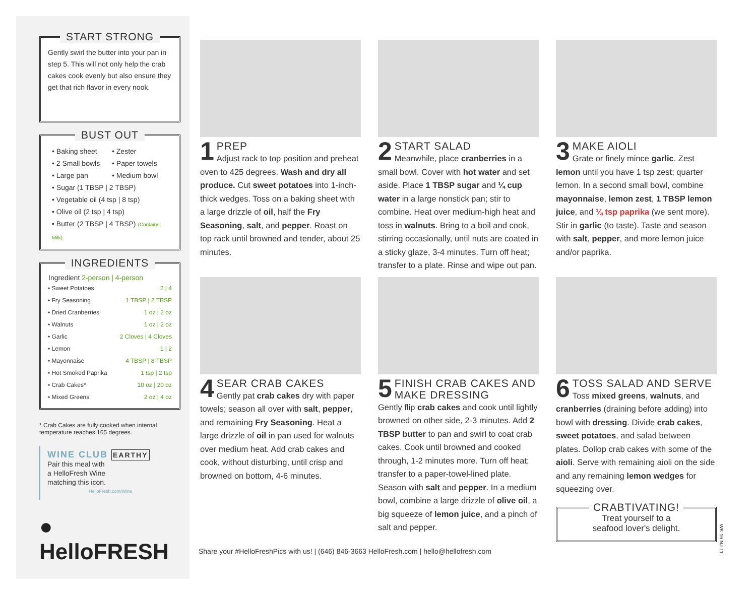START STRONG
Gently swirl the butter into your pan in step 5. This will not only help the crab cakes cook evenly but also ensure they get that rich flavor in every nook.
BUST OUT
• Baking sheet
• Zester
• 2 Small bowls
• Paper towels
• Large pan
• Medium bowl
• Sugar (1 TBSP | 2 TBSP)
• Vegetable oil (4 tsp | 8 tsp)
• Olive oil (2 tsp | 4 tsp)
• Butter (2 TBSP | 4 TBSP) (Contains: Milk)
INGREDIENTS
| Ingredient 2-person / 4-person | |
| --- | --- |
| • Sweet Potatoes | 2 / 4 |
| • Fry Seasoning | 1 TBSP / 2 TBSP |
| • Dried Cranberries | 1 oz / 2 oz |
| • Walnuts | 1 oz / 2 oz |
| • Garlic | 2 Cloves / 4 Cloves |
| • Lemon | 1 / 2 |
| • Mayonnaise | 4 TBSP / 8 TBSP |
| • Hot Smoked Paprika | 1 tsp / 2 tsp |
| • Crab Cakes* | 10 oz / 20 oz |
| • Mixed Greens | 2 oz / 4 oz |
* Crab Cakes are fully cooked when internal temperature reaches 165 degrees.
WINE CLUB EARTHY
Pair this meal with
a HelloFresh Wine
matching this icon.
HelloFresh.com/Wine
● HelloFRESH
1 PREP
Adjust rack to top position and preheat oven to 425 degrees. Wash and dry all produce. Cut sweet potatoes into 1-inch-thick wedges. Toss on a baking sheet with a large drizzle of oil, half the Fry Seasoning, salt, and pepper. Roast on top rack until browned and tender, about 25 minutes.
2 START SALAD
Meanwhile, place cranberries in a small bowl. Cover with hot water and set aside. Place 1 TBSP sugar and ¼ cup water in a large nonstick pan; stir to combine. Heat over medium-high heat and toss in walnuts. Bring to a boil and cook, stirring occasionally, until nuts are coated in a sticky glaze, 3-4 minutes. Turn off heat; transfer to a plate. Rinse and wipe out pan.
3 MAKE AIOLI
Grate or finely mince garlic. Zest lemon until you have 1 tsp zest; quarter lemon. In a second small bowl, combine mayonnaise, lemon zest, 1 TBSP lemon juice, and ¼ tsp paprika (we sent more). Stir in garlic (to taste). Taste and season with salt, pepper, and more lemon juice and/or paprika.
4 SEAR CRAB CAKES
Gently pat crab cakes dry with paper towels; season all over with salt, pepper, and remaining Fry Seasoning. Heat a large drizzle of oil in pan used for walnuts over medium heat. Add crab cakes and cook, without disturbing, until crisp and browned on bottom, 4-6 minutes.
5 FINISH CRAB CAKES AND MAKE DRESSING
Gently flip crab cakes and cook until lightly browned on other side, 2-3 minutes. Add 2 TBSP butter to pan and swirl to coat crab cakes. Cook until browned and cooked through, 1-2 minutes more. Turn off heat; transfer to a paper-towel-lined plate. Season with salt and pepper. In a medium bowl, combine a large drizzle of olive oil, a big squeeze of lemon juice, and a pinch of salt and pepper.
6 TOSS SALAD AND SERVE
Toss mixed greens, walnuts, and cranberries (draining before adding) into bowl with dressing. Divide crab cakes, sweet potatoes, and salad between plates. Dollop crab cakes with some of the aioli. Serve with remaining aioli on the side and any remaining lemon wedges for squeezing over.
CRABTIVATING!
Treat yourself to a
seafood lover's delight.
Share your #HelloFreshPics with us! | (646) 846-3663 HelloFresh.com | hello@hellofresh.com
WK 16 NJ-11